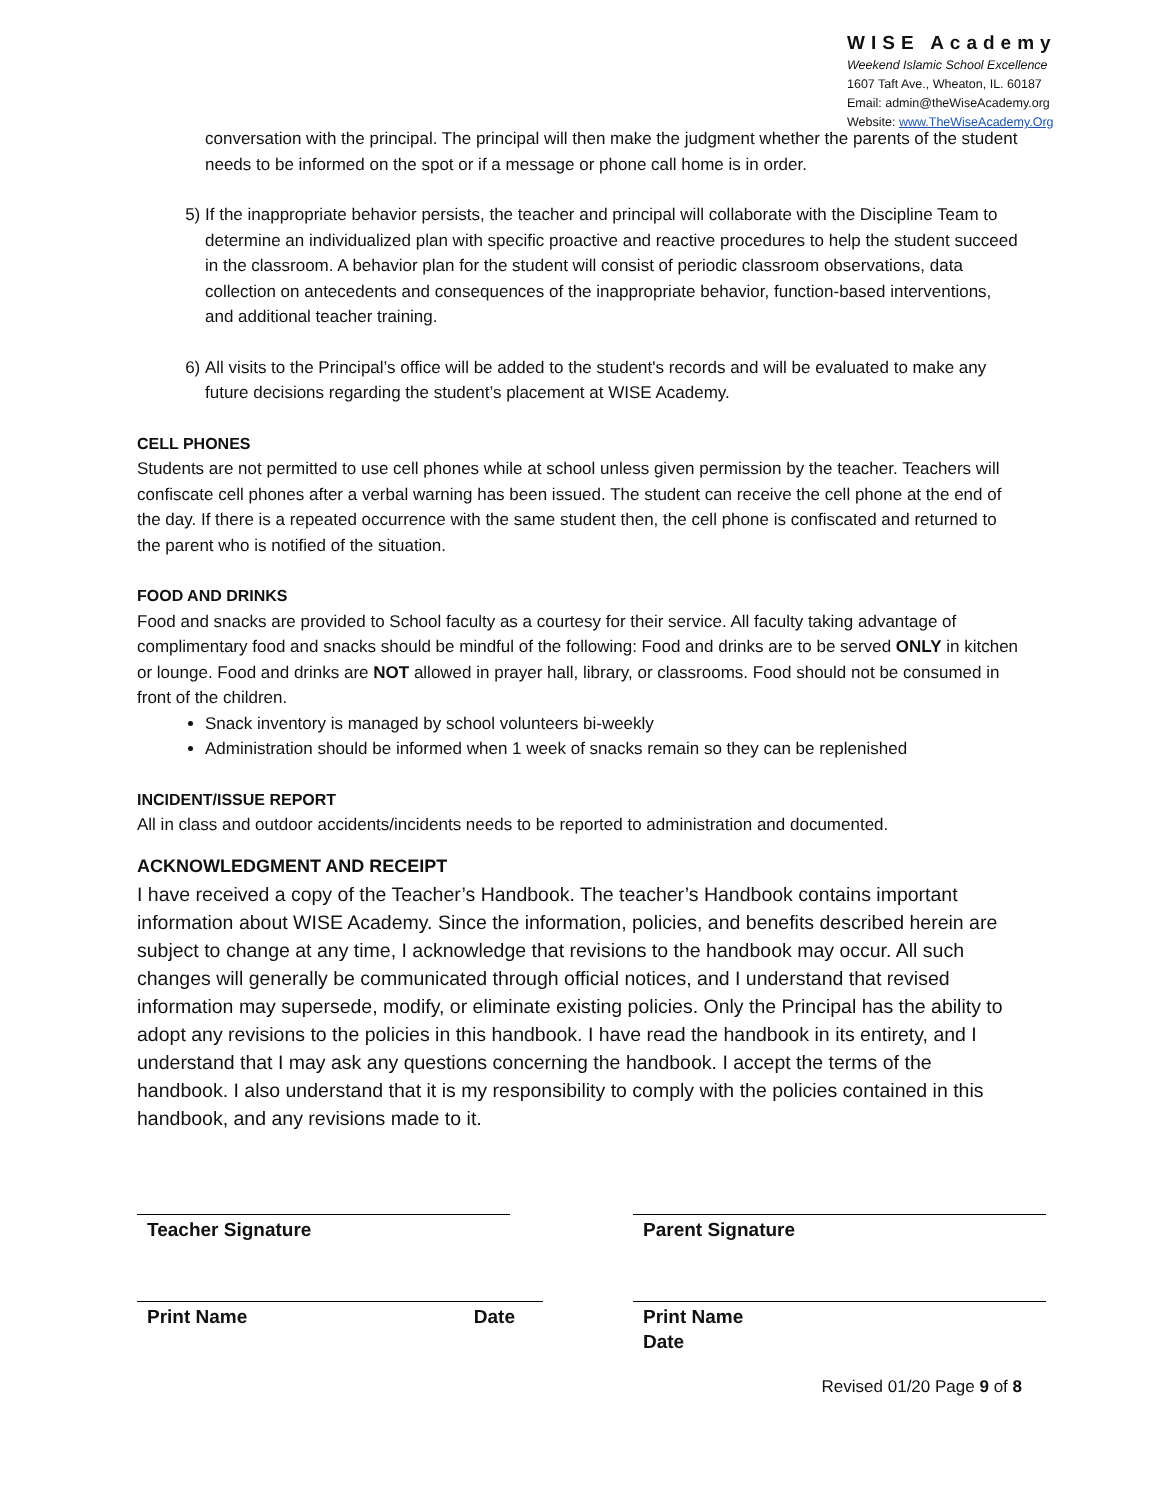WISE Academy
Weekend Islamic School Excellence
1607 Taft Ave., Wheaton, IL. 60187
Email: admin@theWiseAcademy.org
Website: www.TheWiseAcademy.Org
conversation with the principal. The principal will then make the judgment whether the parents of the student needs to be informed on the spot or if a message or phone call home is in order.
5) If the inappropriate behavior persists, the teacher and principal will collaborate with the Discipline Team to determine an individualized plan with specific proactive and reactive procedures to help the student succeed in the classroom. A behavior plan for the student will consist of periodic classroom observations, data collection on antecedents and consequences of the inappropriate behavior, function-based interventions, and additional teacher training.
6) All visits to the Principal’s office will be added to the student's records and will be evaluated to make any future decisions regarding the student’s placement at WISE Academy.
CELL PHONES
Students are not permitted to use cell phones while at school unless given permission by the teacher. Teachers will confiscate cell phones after a verbal warning has been issued. The student can receive the cell phone at the end of the day. If there is a repeated occurrence with the same student then, the cell phone is confiscated and returned to the parent who is notified of the situation.
FOOD AND DRINKS
Food and snacks are provided to School faculty as a courtesy for their service. All faculty taking advantage of complimentary food and snacks should be mindful of the following: Food and drinks are to be served ONLY in kitchen or lounge. Food and drinks are NOT allowed in prayer hall, library, or classrooms. Food should not be consumed in front of the children.
Snack inventory is managed by school volunteers bi-weekly
Administration should be informed when 1 week of snacks remain so they can be replenished
INCIDENT/ISSUE REPORT
All in class and outdoor accidents/incidents needs to be reported to administration and documented.
ACKNOWLEDGMENT AND RECEIPT
I have received a copy of the Teacher’s Handbook. The teacher’s Handbook contains important information about WISE Academy. Since the information, policies, and benefits described herein are subject to change at any time, I acknowledge that revisions to the handbook may occur. All such changes will generally be communicated through official notices, and I understand that revised information may supersede, modify, or eliminate existing policies. Only the Principal has the ability to adopt any revisions to the policies in this handbook. I have read the handbook in its entirety, and I understand that I may ask any questions concerning the handbook. I accept the terms of the handbook. I also understand that it is my responsibility to comply with the policies contained in this handbook, and any revisions made to it.
Teacher Signature Parent Signature
Print Name Date Print Name
Date
Revised 01/20 Page 9 of 8